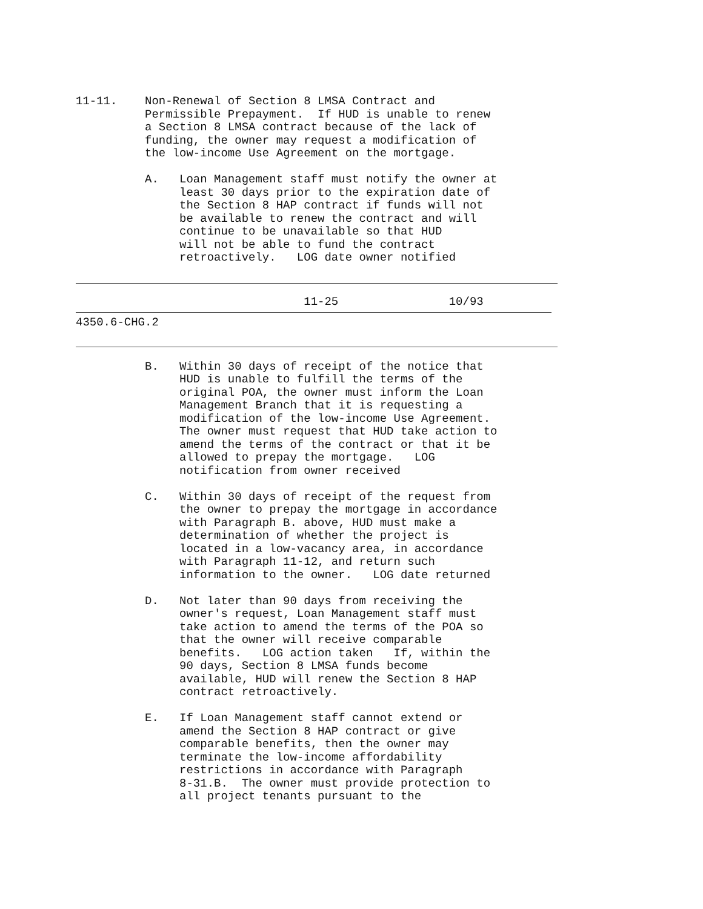11-11.    Non-Renewal of Section 8 LMSA Contract and
          Permissible Prepayment.  If HUD is unable to renew
          a Section 8 LMSA contract because of the lack of
          funding, the owner may request a modification of
          the low-income Use Agreement on the mortgage.

          A.   Loan Management staff must notify the owner at
               least 30 days prior to the expiration date of
               the Section 8 HAP contract if funds will not
               be available to renew the contract and will
               continue to be unavailable so that HUD
               will not be able to fund the contract
               retroactively.   LOG date owner notified
                                 11-25                10/93
4350.6-CHG.2
          B.   Within 30 days of receipt of the notice that
               HUD is unable to fulfill the terms of the
               original POA, the owner must inform the Loan
               Management Branch that it is requesting a
               modification of the low-income Use Agreement.
               The owner must request that HUD take action to
               amend the terms of the contract or that it be
               allowed to prepay the mortgage.   LOG
               notification from owner received

          C.   Within 30 days of receipt of the request from
               the owner to prepay the mortgage in accordance
               with Paragraph B. above, HUD must make a
               determination of whether the project is
               located in a low-vacancy area, in accordance
               with Paragraph 11-12, and return such
               information to the owner.   LOG date returned

          D.   Not later than 90 days from receiving the
               owner's request, Loan Management staff must
               take action to amend the terms of the POA so
               that the owner will receive comparable
               benefits.   LOG action taken   If, within the
               90 days, Section 8 LMSA funds become
               available, HUD will renew the Section 8 HAP
               contract retroactively.

          E.   If Loan Management staff cannot extend or
               amend the Section 8 HAP contract or give
               comparable benefits, then the owner may
               terminate the low-income affordability
               restrictions in accordance with Paragraph
               8-31.B.  The owner must provide protection to
               all project tenants pursuant to the